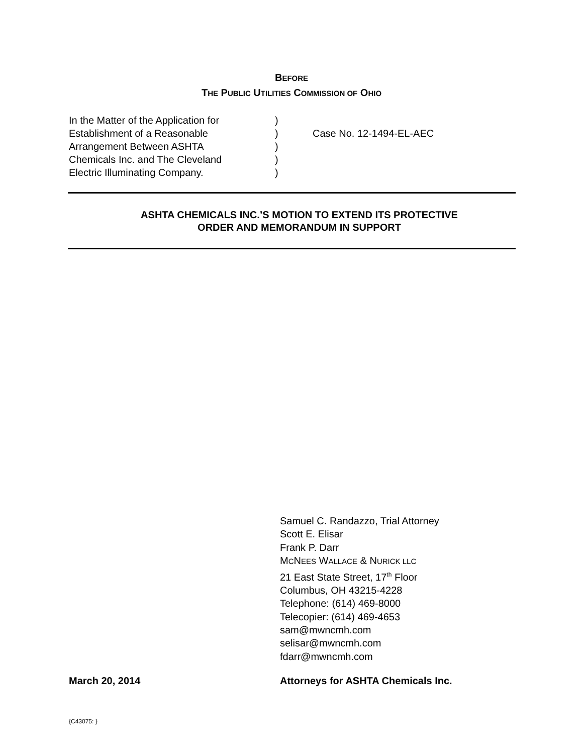BEFORE
THE PUBLIC UTILITIES COMMISSION OF OHIO
In the Matter of the Application for
Establishment of a Reasonable
Arrangement Between ASHTA
Chemicals Inc. and The Cleveland
Electric Illuminating Company.
)
)
)
)
)
Case No. 12-1494-EL-AEC
ASHTA CHEMICALS INC.’S MOTION TO EXTEND ITS PROTECTIVE
ORDER AND MEMORANDUM IN SUPPORT
Samuel C. Randazzo, Trial Attorney
Scott E. Elisar
Frank P. Darr
MCNEES WALLACE & NURICK LLC
21 East State Street, 17<sup>th</sup> Floor
Columbus, OH 43215-4228
Telephone: (614) 469-8000
Telecopier: (614) 469-4653
sam@mwncmh.com
selisar@mwncmh.com
fdarr@mwncmh.com
March 20, 2014 Attorneys for ASHTA Chemicals Inc.
{C43075: }